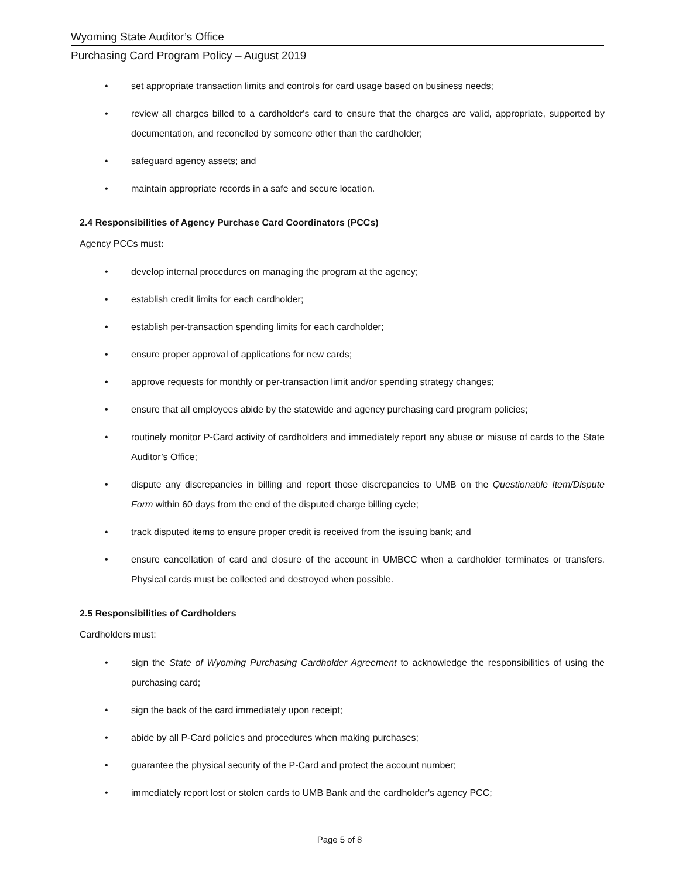Wyoming State Auditor’s Office
Purchasing Card Program Policy – August 2019
• set appropriate transaction limits and controls for card usage based on business needs;
• review all charges billed to a cardholder's card to ensure that the charges are valid, appropriate, supported by documentation, and reconciled by someone other than the cardholder;
• safeguard agency assets; and
• maintain appropriate records in a safe and secure location.
2.4 Responsibilities of Agency Purchase Card Coordinators (PCCs)
Agency PCCs must:
• develop internal procedures on managing the program at the agency;
• establish credit limits for each cardholder;
• establish per-transaction spending limits for each cardholder;
• ensure proper approval of applications for new cards;
• approve requests for monthly or per-transaction limit and/or spending strategy changes;
• ensure that all employees abide by the statewide and agency purchasing card program policies;
• routinely monitor P-Card activity of cardholders and immediately report any abuse or misuse of cards to the State Auditor’s Office;
• dispute any discrepancies in billing and report those discrepancies to UMB on the Questionable Item/Dispute Form within 60 days from the end of the disputed charge billing cycle;
• track disputed items to ensure proper credit is received from the issuing bank; and
• ensure cancellation of card and closure of the account in UMBCC when a cardholder terminates or transfers. Physical cards must be collected and destroyed when possible.
2.5 Responsibilities of Cardholders
Cardholders must:
• sign the State of Wyoming Purchasing Cardholder Agreement to acknowledge the responsibilities of using the purchasing card;
• sign the back of the card immediately upon receipt;
• abide by all P-Card policies and procedures when making purchases;
• guarantee the physical security of the P-Card and protect the account number;
• immediately report lost or stolen cards to UMB Bank and the cardholder's agency PCC;
Page 5 of 8